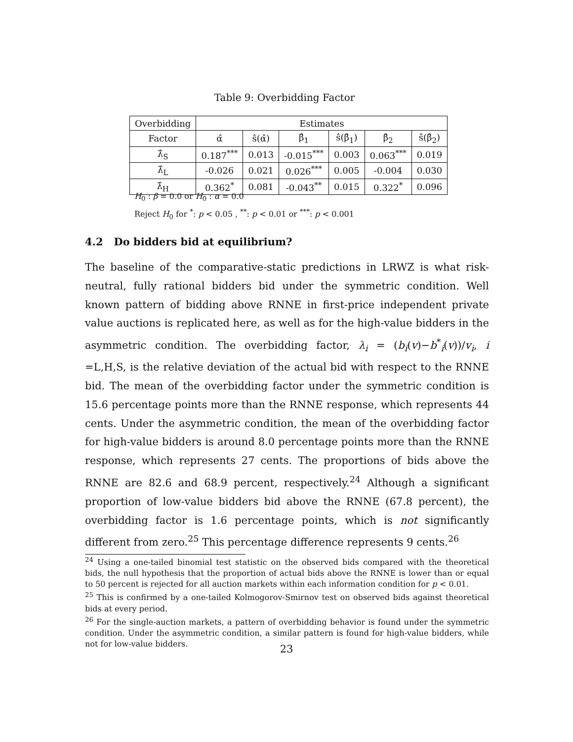Table 9: Overbidding Factor
| Overbidding | Estimates | | | | | |
| --- | --- | --- | --- | --- | --- | --- |
| Factor | α̂ | ŝ(α̂) | β̂<sub>1</sub> | ŝ(β̂<sub>1</sub>) | β̂<sub>2</sub> | ŝ(β̂<sub>2</sub>) |
| λ̂<sub>S</sub> | 0.187<sup>***</sup> | 0.013 | -0.015<sup>***</sup> | 0.003 | 0.063<sup>***</sup> | 0.019 |
| λ̂<sub>L</sub> | -0.026 | 0.021 | 0.026<sup>***</sup> | 0.005 | -0.004 | 0.030 |
| λ̂<sub>H</sub> | 0.362<sup>*</sup> | 0.081 | -0.043<sup>**</sup> | 0.015 | 0.322<sup>*</sup> | 0.096 |
H<sub>0</sub> : β = 0.0 or H<sub>0</sub> : α = 0.0
Reject H<sub>0</sub> for <sup>*</sup>: p < 0.05 , <sup>**</sup>: p < 0.01 or <sup>***</sup>: p < 0.001
4.2 Do bidders bid at equilibrium?
The baseline of the comparative-static predictions in LRWZ is what risk-neutral, fully rational bidders bid under the symmetric condition. Well known pattern of bidding above RNNE in first-price independent private value auctions is replicated here, as well as for the high-value bidders in the asymmetric condition. The overbidding factor, λ<sub>i</sub> = (b<sub>i</sub>(v)−b<sup>*</sup><sub>i</sub>(v))/v<sub>i</sub>, i =L,H,S, is the relative deviation of the actual bid with respect to the RNNE bid. The mean of the overbidding factor under the symmetric condition is 15.6 percentage points more than the RNNE response, which represents 44 cents. Under the asymmetric condition, the mean of the overbidding factor for high-value bidders is around 8.0 percentage points more than the RNNE response, which represents 27 cents. The proportions of bids above the RNNE are 82.6 and 68.9 percent, respectively.<sup>24</sup> Although a significant proportion of low-value bidders bid above the RNNE (67.8 percent), the overbidding factor is 1.6 percentage points, which is not significantly different from zero.<sup>25</sup> This percentage difference represents 9 cents.<sup>26</sup>
<sup>24</sup> Using a one-tailed binomial test statistic on the observed bids compared with the theoretical bids, the null hypothesis that the proportion of actual bids above the RNNE is lower than or equal to 50 percent is rejected for all auction markets within each information condition for p < 0.01.
<sup>25</sup> This is confirmed by a one-tailed Kolmogorov-Smirnov test on observed bids against theoretical bids at every period.
<sup>26</sup> For the single-auction markets, a pattern of overbidding behavior is found under the symmetric condition. Under the asymmetric condition, a similar pattern is found for high-value bidders, while not for low-value bidders.
23